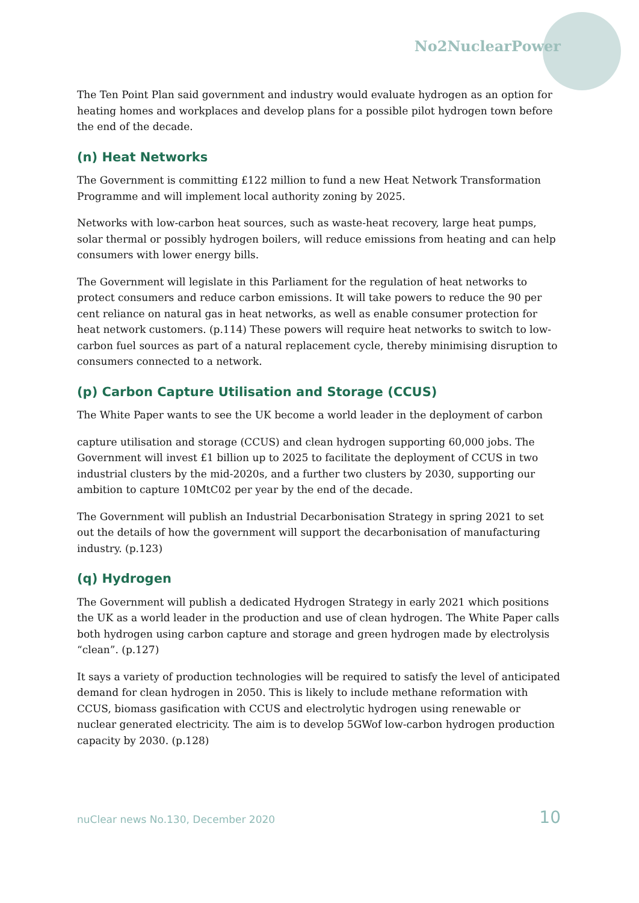No2NuclearPower
The Ten Point Plan said government and industry would evaluate hydrogen as an option for heating homes and workplaces and develop plans for a possible pilot hydrogen town before the end of the decade.
(n) Heat Networks
The Government is committing £122 million to fund a new Heat Network Transformation Programme and will implement local authority zoning by 2025.
Networks with low-carbon heat sources, such as waste-heat recovery, large heat pumps, solar thermal or possibly hydrogen boilers, will reduce emissions from heating and can help consumers with lower energy bills.
The Government will legislate in this Parliament for the regulation of heat networks to protect consumers and reduce carbon emissions. It will take powers to reduce the 90 per cent reliance on natural gas in heat networks, as well as enable consumer protection for heat network customers. (p.114) These powers will require heat networks to switch to low-carbon fuel sources as part of a natural replacement cycle, thereby minimising disruption to consumers connected to a network.
(p) Carbon Capture Utilisation and Storage (CCUS)
The White Paper wants to see the UK become a world leader in the deployment of carbon
capture utilisation and storage (CCUS) and clean hydrogen supporting 60,000 jobs. The Government will invest £1 billion up to 2025 to facilitate the deployment of CCUS in two industrial clusters by the mid-2020s, and a further two clusters by 2030, supporting our ambition to capture 10MtC02 per year by the end of the decade.
The Government will publish an Industrial Decarbonisation Strategy in spring 2021 to set out the details of how the government will support the decarbonisation of manufacturing industry. (p.123)
(q) Hydrogen
The Government will publish a dedicated Hydrogen Strategy in early 2021 which positions the UK as a world leader in the production and use of clean hydrogen. The White Paper calls both hydrogen using carbon capture and storage and green hydrogen made by electrolysis “clean”. (p.127)
It says a variety of production technologies will be required to satisfy the level of anticipated demand for clean hydrogen in 2050. This is likely to include methane reformation with CCUS, biomass gasification with CCUS and electrolytic hydrogen using renewable or nuclear generated electricity. The aim is to develop 5GWof low-carbon hydrogen production capacity by 2030. (p.128)
nuClear news No.130, December 2020 10